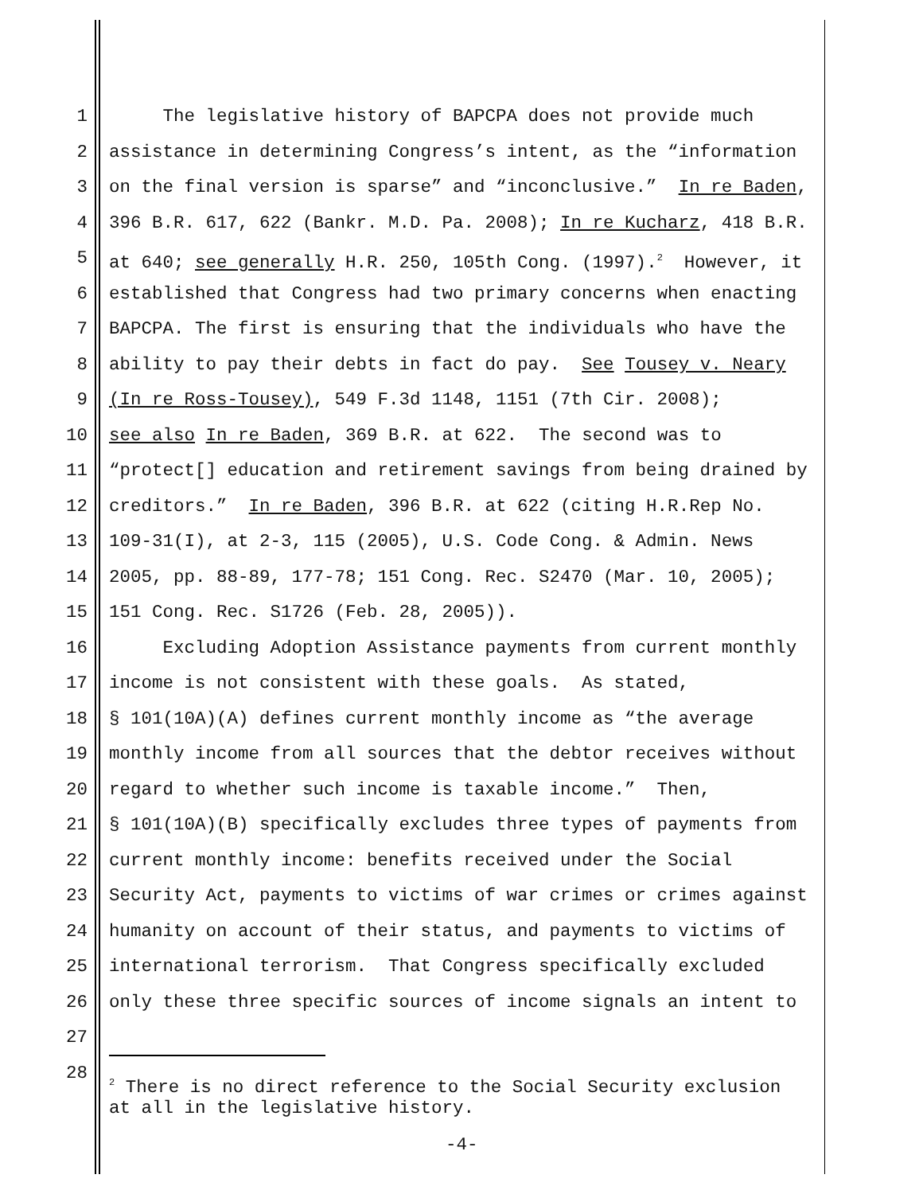1 The legislative history of BAPCPA does not provide much
2 assistance in determining Congress’s intent, as the “information
3 on the final version is sparse” and “inconclusive.” In re Baden,
4 396 B.R. 617, 622 (Bankr. M.D. Pa. 2008); In re Kucharz, 418 B.R.
5 at 640; see generally H.R. 250, 105th Cong. (1997).<sup>2</sup> However, it
6 established that Congress had two primary concerns when enacting
7 BAPCPA. The first is ensuring that the individuals who have the
8 ability to pay their debts in fact do pay. See Tousey v. Neary
9 (In re Ross-Tousey), 549 F.3d 1148, 1151 (7th Cir. 2008);
10 see also In re Baden, 369 B.R. at 622. The second was to
11 “protect[] education and retirement savings from being drained by
12 creditors.” In re Baden, 396 B.R. at 622 (citing H.R.Rep No.
13 109-31(I), at 2-3, 115 (2005), U.S. Code Cong. & Admin. News
14 2005, pp. 88-89, 177-78; 151 Cong. Rec. S2470 (Mar. 10, 2005);
15 151 Cong. Rec. S1726 (Feb. 28, 2005)).
16 Excluding Adoption Assistance payments from current monthly
17 income is not consistent with these goals. As stated,
18 § 101(10A)(A) defines current monthly income as “the average
19 monthly income from all sources that the debtor receives without
20 regard to whether such income is taxable income.” Then,
21 § 101(10A)(B) specifically excludes three types of payments from
22 current monthly income: benefits received under the Social
23 Security Act, payments to victims of war crimes or crimes against
24 humanity on account of their status, and payments to victims of
25 international terrorism. That Congress specifically excluded
26 only these three specific sources of income signals an intent to
27
28
<sup>2</sup> There is no direct reference to the Social Security exclusion at all in the legislative history.
-4-